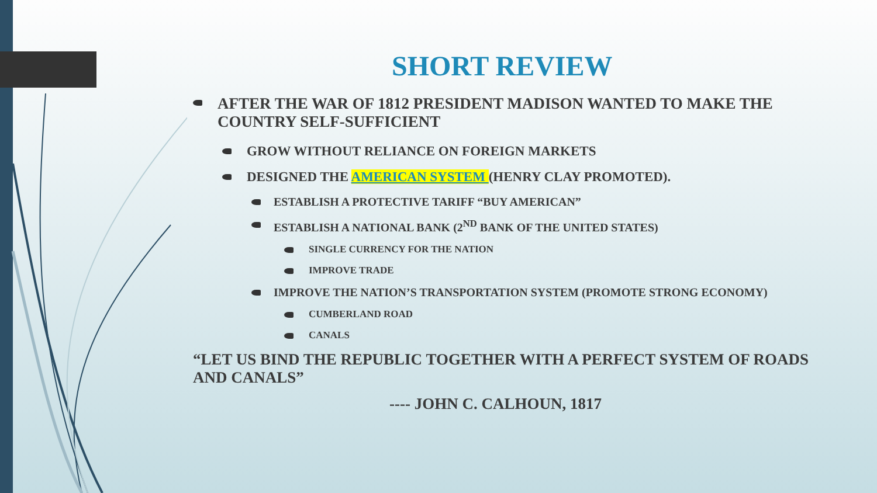SHORT REVIEW
AFTER THE WAR OF 1812 PRESIDENT MADISON WANTED TO MAKE THE COUNTRY SELF-SUFFICIENT
GROW WITHOUT RELIANCE ON FOREIGN MARKETS
DESIGNED THE AMERICAN SYSTEM (HENRY CLAY PROMOTED).
ESTABLISH A PROTECTIVE TARIFF “BUY AMERICAN”
ESTABLISH A NATIONAL BANK (2<sup>ND</sup> BANK OF THE UNITED STATES)
SINGLE CURRENCY FOR THE NATION
IMPROVE TRADE
IMPROVE THE NATION’S TRANSPORTATION SYSTEM (PROMOTE STRONG ECONOMY)
CUMBERLAND ROAD
CANALS
“LET US BIND THE REPUBLIC TOGETHER WITH A PERFECT SYSTEM OF ROADS AND CANALS”
---- JOHN C. CALHOUN, 1817